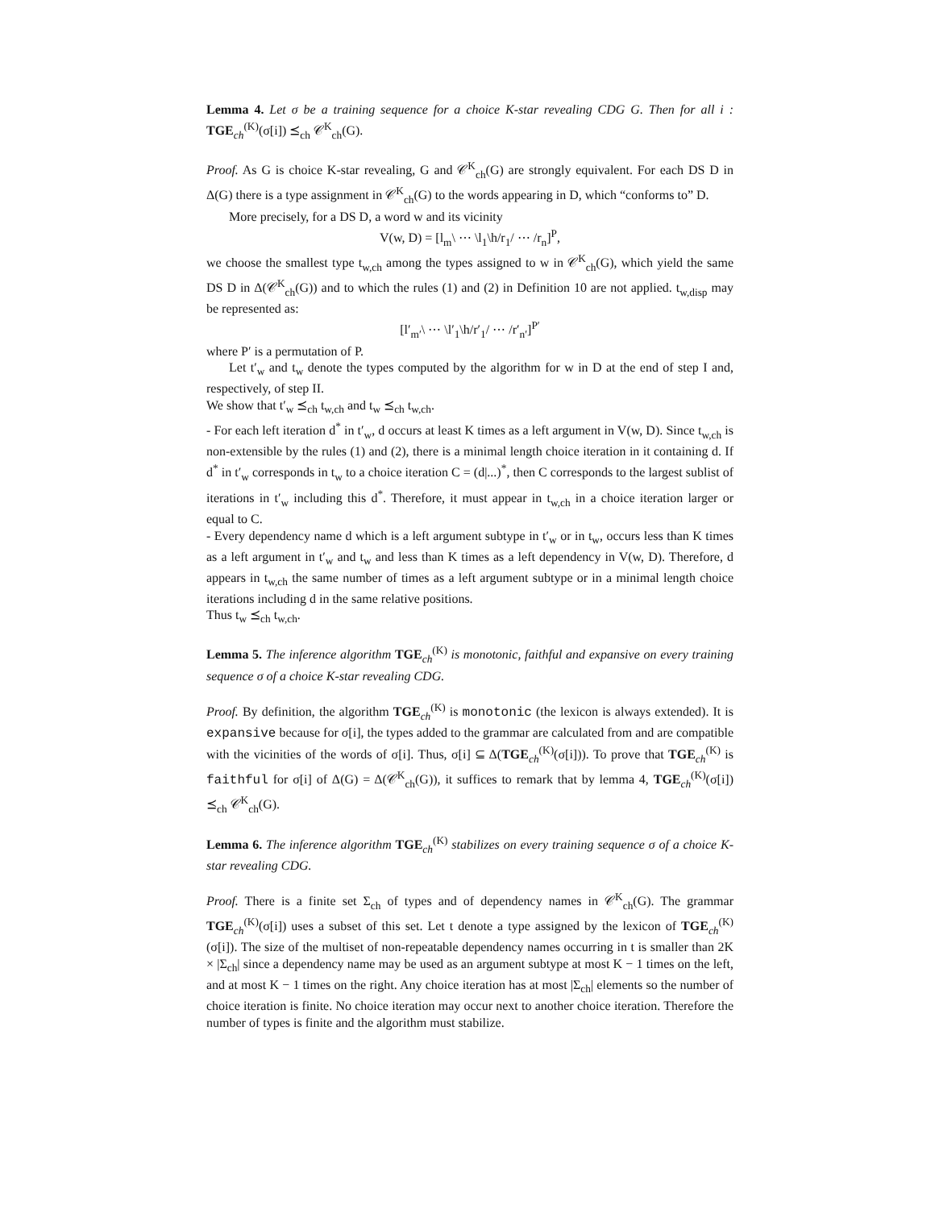Lemma 4. Let σ be a training sequence for a choice K-star revealing CDG G. Then for all i : TGE<sub>ch</sub><sup>(K)</sup>(σ[i]) ⪯<sub>ch</sub> 𝒞<sup>K</sup><sub>ch</sub>(G).
Proof. As G is choice K-star revealing, G and 𝒞<sup>K</sup><sub>ch</sub>(G) are strongly equivalent. For each DS D in Δ(G) there is a type assignment in 𝒞<sup>K</sup><sub>ch</sub>(G) to the words appearing in D, which “conforms to” D.
More precisely, for a DS D, a word w and its vicinity
V(w, D) = [l<sub>m</sub>\ ⋯ \l<sub>1</sub>\h/r<sub>1</sub>/ ⋯ /r<sub>n</sub>]<sup>P</sup>,
we choose the smallest type t<sub>w,ch</sub> among the types assigned to w in 𝒞<sup>K</sup><sub>ch</sub>(G), which yield the same DS D in Δ(𝒞<sup>K</sup><sub>ch</sub>(G)) and to which the rules (1) and (2) in Definition 10 are not applied. t<sub>w,disp</sub> may be represented as:
[l′<sub>m′</sub>\ ⋯ \l′<sub>1</sub>\h/r′<sub>1</sub>/ ⋯ /r′<sub>n′</sub>]<sup>P′</sup>
where P′ is a permutation of P.
Let t′<sub>w</sub> and t<sub>w</sub> denote the types computed by the algorithm for w in D at the end of step I and, respectively, of step II.
We show that t′<sub>w</sub> ⪯<sub>ch</sub> t<sub>w,ch</sub> and t<sub>w</sub> ⪯<sub>ch</sub> t<sub>w,ch</sub>.
- For each left iteration d<sup>*</sup> in t′<sub>w</sub>, d occurs at least K times as a left argument in V(w, D). Since t<sub>w,ch</sub> is non-extensible by the rules (1) and (2), there is a minimal length choice iteration in it containing d. If d<sup>*</sup> in t′<sub>w</sub> corresponds in t<sub>w</sub> to a choice iteration C = (d|...)<sup>*</sup>, then C corresponds to the largest sublist of iterations in t′<sub>w</sub> including this d<sup>*</sup>. Therefore, it must appear in t<sub>w,ch</sub> in a choice iteration larger or equal to C.
- Every dependency name d which is a left argument subtype in t′<sub>w</sub> or in t<sub>w</sub>, occurs less than K times as a left argument in t′<sub>w</sub> and t<sub>w</sub> and less than K times as a left dependency in V(w, D). Therefore, d appears in t<sub>w,ch</sub> the same number of times as a left argument subtype or in a minimal length choice iterations including d in the same relative positions.
Thus t<sub>w</sub> ⪯<sub>ch</sub> t<sub>w,ch</sub>.
Lemma 5. The inference algorithm TGE<sub>ch</sub><sup>(K)</sup> is monotonic, faithful and expansive on every training sequence σ of a choice K-star revealing CDG.
Proof. By definition, the algorithm TGE<sub>ch</sub><sup>(K)</sup> is monotonic (the lexicon is always extended). It is expansive because for σ[i], the types added to the grammar are calculated from and are compatible with the vicinities of the words of σ[i]. Thus, σ[i] ⊆ Δ(TGE<sub>ch</sub><sup>(K)</sup>(σ[i])). To prove that TGE<sub>ch</sub><sup>(K)</sup> is faithful for σ[i] of Δ(G) = Δ(𝒞<sup>K</sup><sub>ch</sub>(G)), it suffices to remark that by lemma 4, TGE<sub>ch</sub><sup>(K)</sup>(σ[i]) ⪯<sub>ch</sub> 𝒞<sup>K</sup><sub>ch</sub>(G).
Lemma 6. The inference algorithm TGE<sub>ch</sub><sup>(K)</sup> stabilizes on every training sequence σ of a choice K-star revealing CDG.
Proof. There is a finite set Σ<sub>ch</sub> of types and of dependency names in 𝒞<sup>K</sup><sub>ch</sub>(G). The grammar TGE<sub>ch</sub><sup>(K)</sup>(σ[i]) uses a subset of this set. Let t denote a type assigned by the lexicon of TGE<sub>ch</sub><sup>(K)</sup>(σ[i]). The size of the multiset of non-repeatable dependency names occurring in t is smaller than 2K × |Σ<sub>ch</sub>| since a dependency name may be used as an argument subtype at most K − 1 times on the left, and at most K − 1 times on the right. Any choice iteration has at most |Σ<sub>ch</sub>| elements so the number of choice iteration is finite. No choice iteration may occur next to another choice iteration. Therefore the number of types is finite and the algorithm must stabilize.